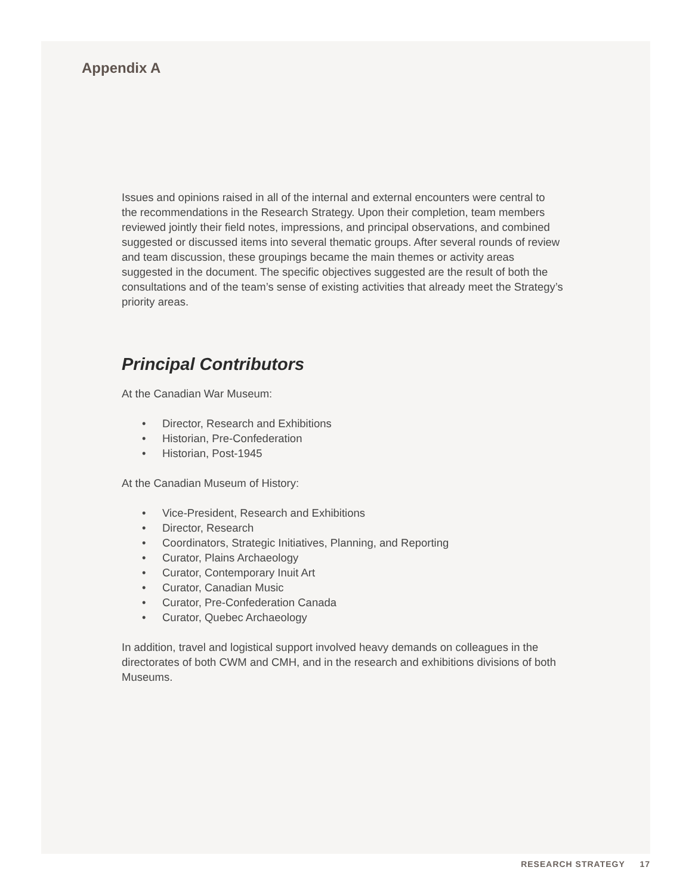Appendix A
Issues and opinions raised in all of the internal and external encounters were central to the recommendations in the Research Strategy. Upon their completion, team members reviewed jointly their field notes, impressions, and principal observations, and combined suggested or discussed items into several thematic groups. After several rounds of review and team discussion, these groupings became the main themes or activity areas suggested in the document. The specific objectives suggested are the result of both the consultations and of the team’s sense of existing activities that already meet the Strategy’s priority areas.
Principal Contributors
At the Canadian War Museum:
• Director, Research and Exhibitions
• Historian, Pre-Confederation
• Historian, Post-1945
At the Canadian Museum of History:
• Vice-President, Research and Exhibitions
• Director, Research
• Coordinators, Strategic Initiatives, Planning, and Reporting
• Curator, Plains Archaeology
• Curator, Contemporary Inuit Art
• Curator, Canadian Music
• Curator, Pre-Confederation Canada
• Curator, Quebec Archaeology
In addition, travel and logistical support involved heavy demands on colleagues in the directorates of both CWM and CMH, and in the research and exhibitions divisions of both Museums.
RESEARCH STRATEGY 17